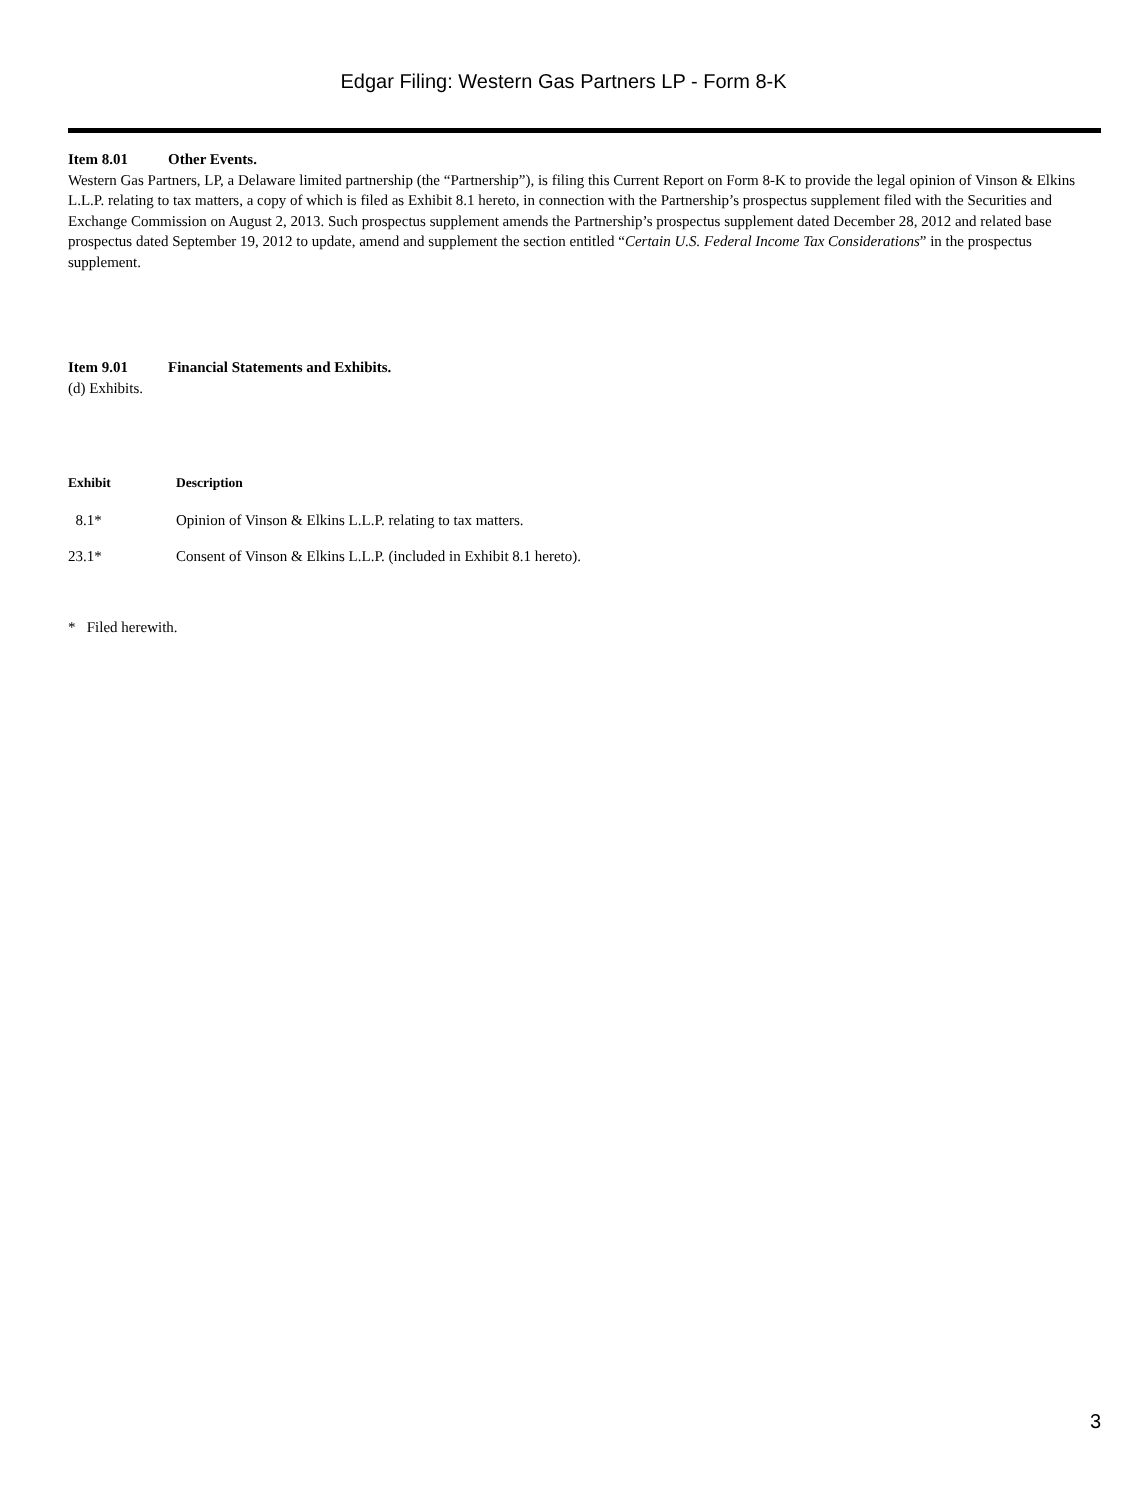Edgar Filing: Western Gas Partners LP - Form 8-K
Item 8.01 Other Events.
Western Gas Partners, LP, a Delaware limited partnership (the “Partnership”), is filing this Current Report on Form 8-K to provide the legal opinion of Vinson & Elkins L.L.P. relating to tax matters, a copy of which is filed as Exhibit 8.1 hereto, in connection with the Partnership’s prospectus supplement filed with the Securities and Exchange Commission on August 2, 2013. Such prospectus supplement amends the Partnership’s prospectus supplement dated December 28, 2012 and related base prospectus dated September 19, 2012 to update, amend and supplement the section entitled “Certain U.S. Federal Income Tax Considerations” in the prospectus supplement.
Item 9.01 Financial Statements and Exhibits.
(d) Exhibits.
| Exhibit | Description |
| --- | --- |
| 8.1* | Opinion of Vinson & Elkins L.L.P. relating to tax matters. |
| 23.1* | Consent of Vinson & Elkins L.L.P. (included in Exhibit 8.1 hereto). |
* Filed herewith.
3